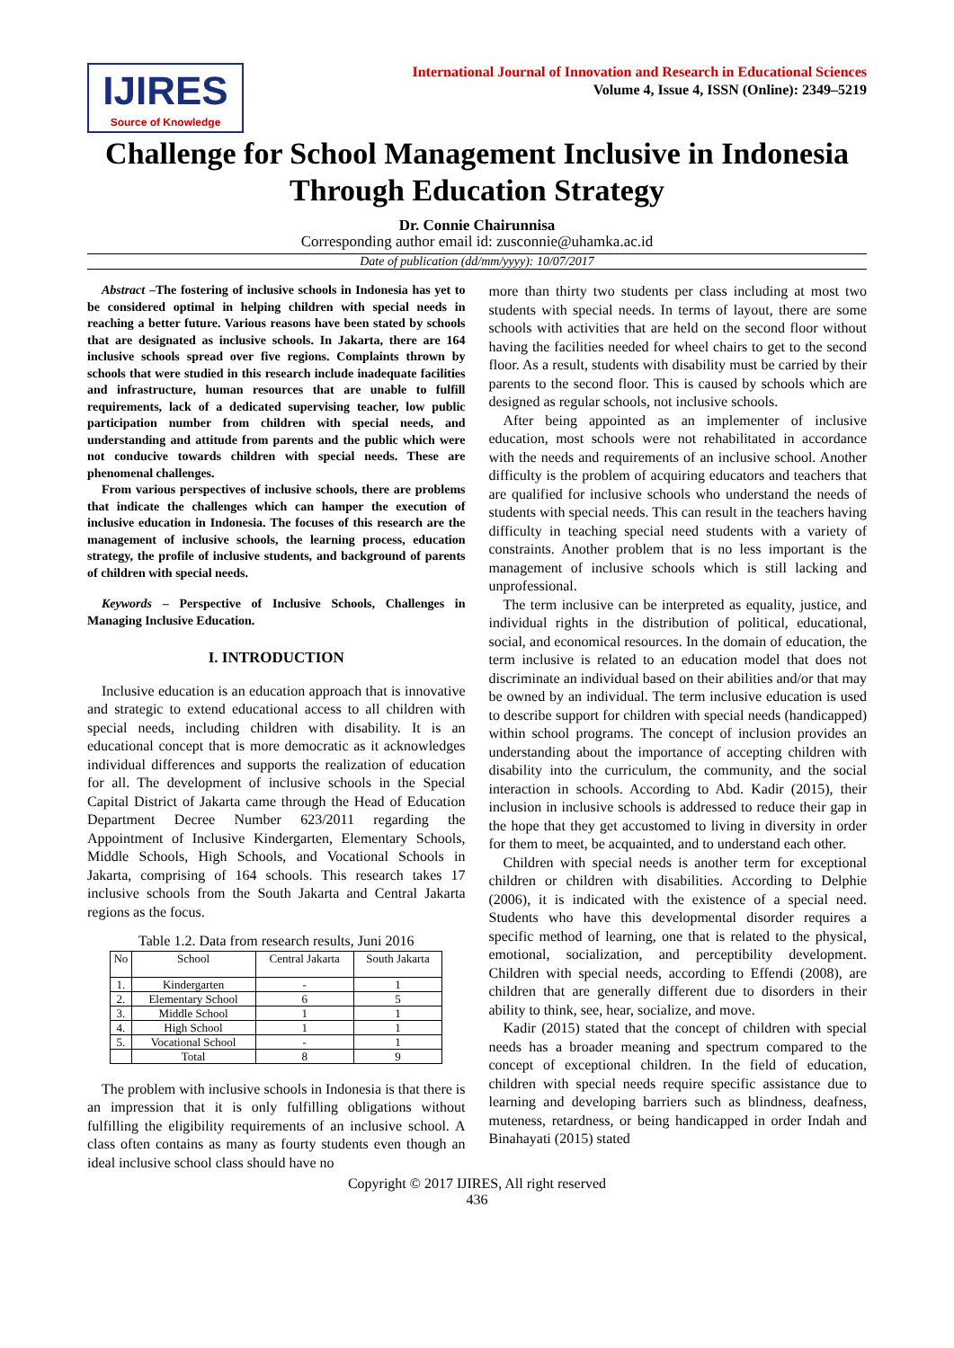IJIRES
Source of Knowledge
International Journal of Innovation and Research in Educational Sciences
Volume 4, Issue 4, ISSN (Online): 2349–5219
Challenge for School Management Inclusive in Indonesia Through Education Strategy
Dr. Connie Chairunnisa
Corresponding author email id: zusconnie@uhamka.ac.id
Date of publication (dd/mm/yyyy): 10/07/2017
Abstract –The fostering of inclusive schools in Indonesia has yet to be considered optimal in helping children with special needs in reaching a better future. Various reasons have been stated by schools that are designated as inclusive schools. In Jakarta, there are 164 inclusive schools spread over five regions. Complaints thrown by schools that were studied in this research include inadequate facilities and infrastructure, human resources that are unable to fulfill requirements, lack of a dedicated supervising teacher, low public participation number from children with special needs, and understanding and attitude from parents and the public which were not conducive towards children with special needs. These are phenomenal challenges.
From various perspectives of inclusive schools, there are problems that indicate the challenges which can hamper the execution of inclusive education in Indonesia. The focuses of this research are the management of inclusive schools, the learning process, education strategy, the profile of inclusive students, and background of parents of children with special needs.
Keywords – Perspective of Inclusive Schools, Challenges in Managing Inclusive Education.
I. INTRODUCTION
Inclusive education is an education approach that is innovative and strategic to extend educational access to all children with special needs, including children with disability. It is an educational concept that is more democratic as it acknowledges individual differences and supports the realization of education for all. The development of inclusive schools in the Special Capital District of Jakarta came through the Head of Education Department Decree Number 623/2011 regarding the Appointment of Inclusive Kindergarten, Elementary Schools, Middle Schools, High Schools, and Vocational Schools in Jakarta, comprising of 164 schools. This research takes 17 inclusive schools from the South Jakarta and Central Jakarta regions as the focus.
Table 1.2. Data from research results, Juni 2016
| No | School | Central Jakarta | South Jakarta |
| --- | --- | --- | --- |
| 1. | Kindergarten | - | 1 |
| 2. | Elementary School | 6 | 5 |
| 3. | Middle School | 1 | 1 |
| 4. | High School | 1 | 1 |
| 5. | Vocational School | - | 1 |
| | Total | 8 | 9 |
The problem with inclusive schools in Indonesia is that there is an impression that it is only fulfilling obligations without fulfilling the eligibility requirements of an inclusive school. A class often contains as many as fourty students even though an ideal inclusive school class should have no
more than thirty two students per class including at most two students with special needs. In terms of layout, there are some schools with activities that are held on the second floor without having the facilities needed for wheel chairs to get to the second floor. As a result, students with disability must be carried by their parents to the second floor. This is caused by schools which are designed as regular schools, not inclusive schools.
After being appointed as an implementer of inclusive education, most schools were not rehabilitated in accordance with the needs and requirements of an inclusive school. Another difficulty is the problem of acquiring educators and teachers that are qualified for inclusive schools who understand the needs of students with special needs. This can result in the teachers having difficulty in teaching special need students with a variety of constraints. Another problem that is no less important is the management of inclusive schools which is still lacking and unprofessional.
The term inclusive can be interpreted as equality, justice, and individual rights in the distribution of political, educational, social, and economical resources. In the domain of education, the term inclusive is related to an education model that does not discriminate an individual based on their abilities and/or that may be owned by an individual. The term inclusive education is used to describe support for children with special needs (handicapped) within school programs. The concept of inclusion provides an understanding about the importance of accepting children with disability into the curriculum, the community, and the social interaction in schools. According to Abd. Kadir (2015), their inclusion in inclusive schools is addressed to reduce their gap in the hope that they get accustomed to living in diversity in order for them to meet, be acquainted, and to understand each other.
Children with special needs is another term for exceptional children or children with disabilities. According to Delphie (2006), it is indicated with the existence of a special need. Students who have this developmental disorder requires a specific method of learning, one that is related to the physical, emotional, socialization, and perceptibility development. Children with special needs, according to Effendi (2008), are children that are generally different due to disorders in their ability to think, see, hear, socialize, and move.
Kadir (2015) stated that the concept of children with special needs has a broader meaning and spectrum compared to the concept of exceptional children. In the field of education, children with special needs require specific assistance due to learning and developing barriers such as blindness, deafness, muteness, retardness, or being handicapped in order Indah and Binahayati (2015) stated
Copyright © 2017 IJIRES, All right reserved
436